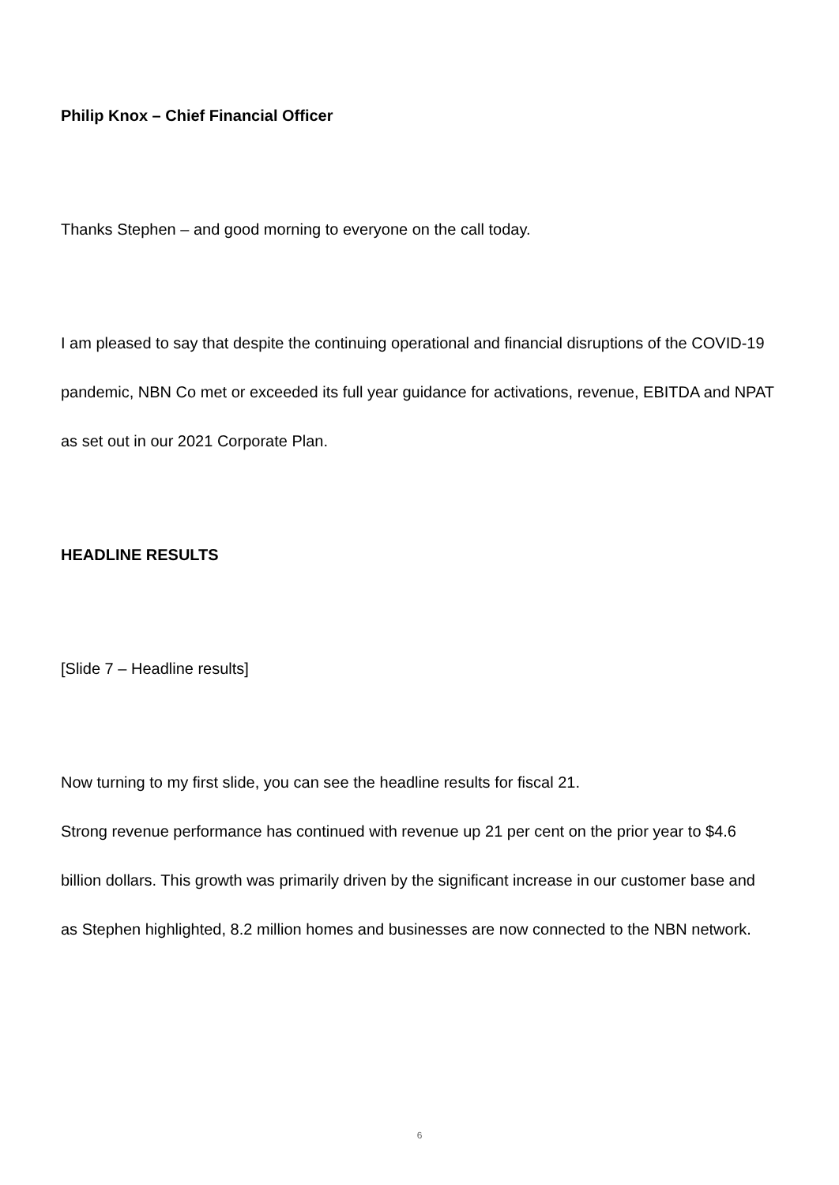Philip Knox – Chief Financial Officer
Thanks Stephen – and good morning to everyone on the call today.
I am pleased to say that despite the continuing operational and financial disruptions of the COVID-19 pandemic, NBN Co met or exceeded its full year guidance for activations, revenue, EBITDA and NPAT as set out in our 2021 Corporate Plan.
HEADLINE RESULTS
[Slide 7 – Headline results]
Now turning to my first slide, you can see the headline results for fiscal 21.
Strong revenue performance has continued with revenue up 21 per cent on the prior year to $4.6 billion dollars. This growth was primarily driven by the significant increase in our customer base and as Stephen highlighted, 8.2 million homes and businesses are now connected to the NBN network.
6